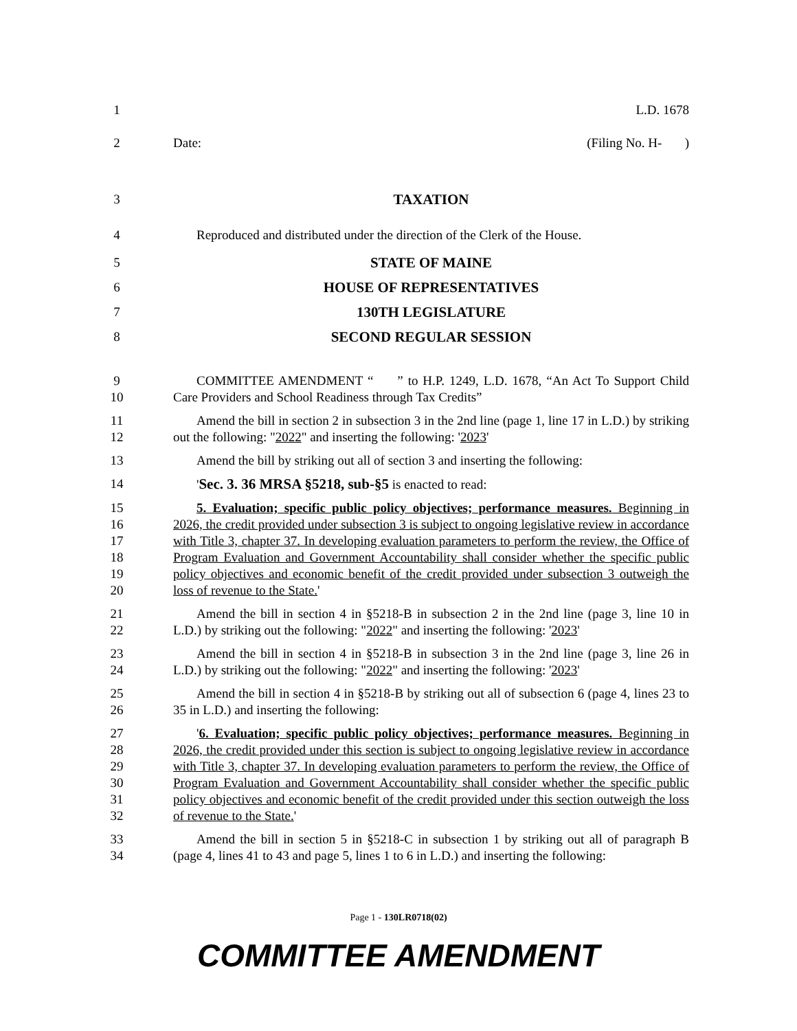1 L.D. 1678
2 Date: (Filing No. H- )
3 TAXATION
4 Reproduced and distributed under the direction of the Clerk of the House.
5 STATE OF MAINE
6 HOUSE OF REPRESENTATIVES
7 130TH LEGISLATURE
8 SECOND REGULAR SESSION
9
10
COMMITTEE AMENDMENT “ ” to H.P. 1249, L.D. 1678, “An Act To Support Child Care Providers and School Readiness through Tax Credits”
11
12
Amend the bill in section 2 in subsection 3 in the 2nd line (page 1, line 17 in L.D.) by striking out the following: "2022" and inserting the following: '2023'
13 Amend the bill by striking out all of section 3 and inserting the following:
14 'Sec. 3. 36 MRSA §5218, sub-§5 is enacted to read:
15
16
17
18
19
20
5. Evaluation; specific public policy objectives; performance measures. Beginning in 2026, the credit provided under subsection 3 is subject to ongoing legislative review in accordance with Title 3, chapter 37. In developing evaluation parameters to perform the review, the Office of Program Evaluation and Government Accountability shall consider whether the specific public policy objectives and economic benefit of the credit provided under subsection 3 outweigh the loss of revenue to the State.'
21
22
Amend the bill in section 4 in §5218-B in subsection 2 in the 2nd line (page 3, line 10 in L.D.) by striking out the following: "2022" and inserting the following: '2023'
23
24
Amend the bill in section 4 in §5218-B in subsection 3 in the 2nd line (page 3, line 26 in L.D.) by striking out the following: "2022" and inserting the following: '2023'
25
26
Amend the bill in section 4 in §5218-B by striking out all of subsection 6 (page 4, lines 23 to 35 in L.D.) and inserting the following:
27
28
29
30
31
32
'6. Evaluation; specific public policy objectives; performance measures. Beginning in 2026, the credit provided under this section is subject to ongoing legislative review in accordance with Title 3, chapter 37. In developing evaluation parameters to perform the review, the Office of Program Evaluation and Government Accountability shall consider whether the specific public policy objectives and economic benefit of the credit provided under this section outweigh the loss of revenue to the State.'
33
34
Amend the bill in section 5 in §5218-C in subsection 1 by striking out all of paragraph B (page 4, lines 41 to 43 and page 5, lines 1 to 6 in L.D.) and inserting the following:
Page 1 - 130LR0718(02)
COMMITTEE AMENDMENT